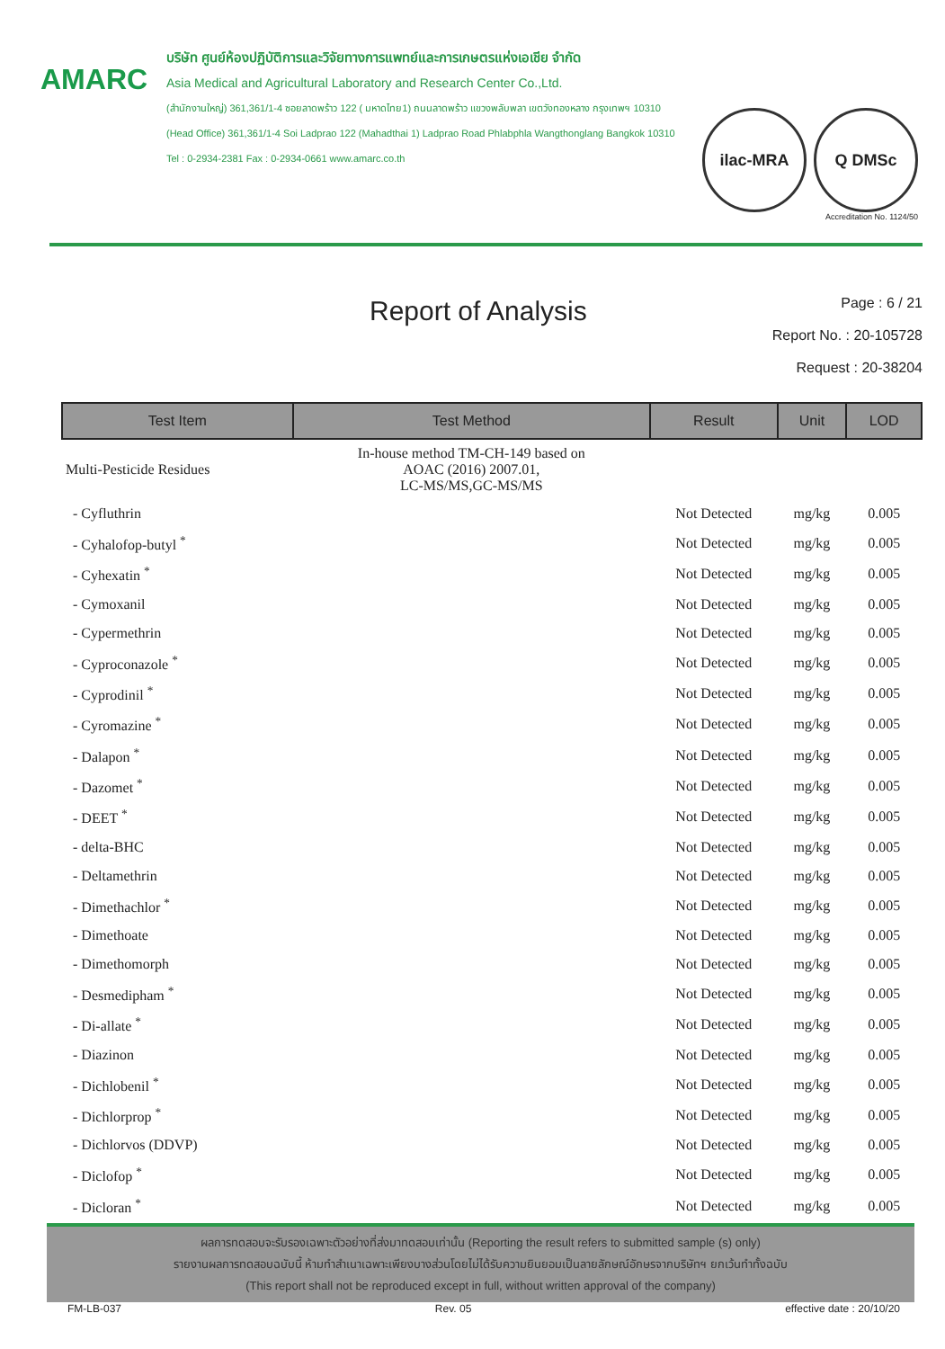AMARC
บริษัท ศูนย์ห้องปฏิบัติการและวิจัยทางการแพทย์และการเกษตรแห่งเอเชีย จำกัด
Asia Medical and Agricultural Laboratory and Research Center Co.,Ltd.
(สำนักงานใหญ่) 361,361/1-4 ซอยลาดพร้าว 122 ( มหาดไทย1) ถนนลาดพร้าว แขวงพลับพลา เขตวังทองหลาง กรุงเทพฯ 10310
(Head Office) 361,361/1-4 Soi Ladprao 122 (Mahadthai 1) Ladprao Road Phlabphla Wangthonglang Bangkok 10310
Tel : 0-2934-2381 Fax : 0-2934-0661 www.amarc.co.th
ilac-MRA Q DMSc
Accreditation No. 1124/50
Report of Analysis
Page : 6 / 21
Report No. : 20-105728
Request : 20-38204
| Test Item | Test Method | Result | Unit | LOD |
| --- | --- | --- | --- | --- |
| Multi-Pesticide Residues | In-house method TM-CH-149 based on AOAC (2016) 2007.01, LC-MS/MS,GC-MS/MS | | | |
| - Cyfluthrin | | Not Detected | mg/kg | 0.005 |
| - Cyhalofop-butyl <sup>*</sup> | | Not Detected | mg/kg | 0.005 |
| - Cyhexatin <sup>*</sup> | | Not Detected | mg/kg | 0.005 |
| - Cymoxanil | | Not Detected | mg/kg | 0.005 |
| - Cypermethrin | | Not Detected | mg/kg | 0.005 |
| - Cyproconazole <sup>*</sup> | | Not Detected | mg/kg | 0.005 |
| - Cyprodinil <sup>*</sup> | | Not Detected | mg/kg | 0.005 |
| - Cyromazine <sup>*</sup> | | Not Detected | mg/kg | 0.005 |
| - Dalapon <sup>*</sup> | | Not Detected | mg/kg | 0.005 |
| - Dazomet <sup>*</sup> | | Not Detected | mg/kg | 0.005 |
| - DEET <sup>*</sup> | | Not Detected | mg/kg | 0.005 |
| - delta-BHC | | Not Detected | mg/kg | 0.005 |
| - Deltamethrin | | Not Detected | mg/kg | 0.005 |
| - Dimethachlor <sup>*</sup> | | Not Detected | mg/kg | 0.005 |
| - Dimethoate | | Not Detected | mg/kg | 0.005 |
| - Dimethomorph | | Not Detected | mg/kg | 0.005 |
| - Desmedipham <sup>*</sup> | | Not Detected | mg/kg | 0.005 |
| - Di-allate <sup>*</sup> | | Not Detected | mg/kg | 0.005 |
| - Diazinon | | Not Detected | mg/kg | 0.005 |
| - Dichlobenil <sup>*</sup> | | Not Detected | mg/kg | 0.005 |
| - Dichlorprop <sup>*</sup> | | Not Detected | mg/kg | 0.005 |
| - Dichlorvos (DDVP) | | Not Detected | mg/kg | 0.005 |
| - Diclofop <sup>*</sup> | | Not Detected | mg/kg | 0.005 |
| - Dicloran <sup>*</sup> | | Not Detected | mg/kg | 0.005 |
ผลการทดสอบจะรับรองเฉพาะตัวอย่างที่ส่งมาทดสอบเท่านั้น (Reporting the result refers to submitted sample (s) only)
รายงานผลการทดสอบฉบับนี้ ห้ามทำสำเนาเฉพาะเพียงบางส่วนโดยไม่ได้รับความยินยอมเป็นลายลักษณ์อักษรจากบริษัทฯ ยกเว้นทำทั้งฉบับ
(This report shall not be reproduced except in full, without written approval of the company)
FM-LB-037 Rev. 05 effective date : 20/10/20